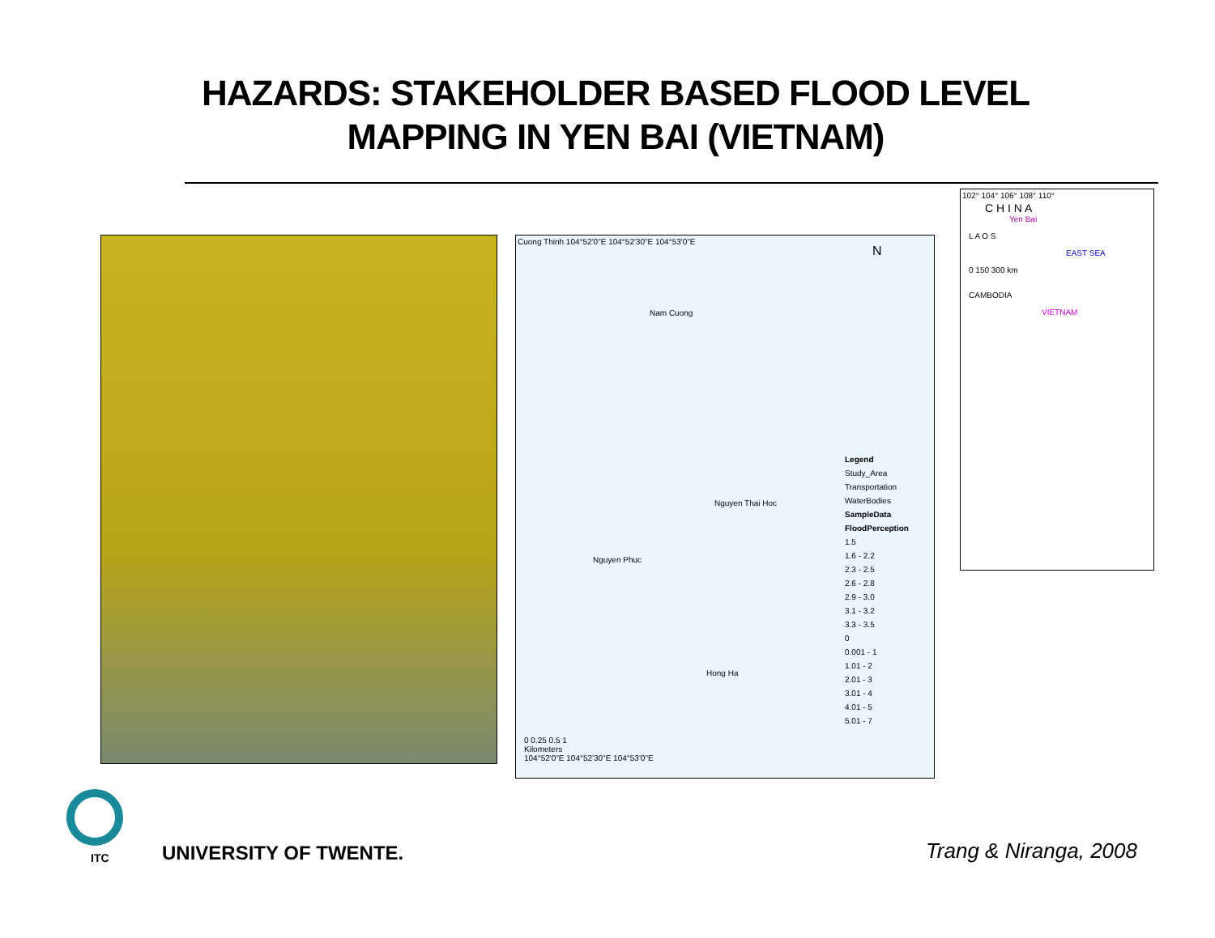HAZARDS: STAKEHOLDER BASED FLOOD LEVEL MAPPING IN YEN BAI (VIETNAM)
Cuong Thinh 104°52'0"E 104°52'30"E 104°53'0"E
Nam Cuong
Nguyen Thai Hoc
Nguyen Phuc
Hong Ha
N
Legend
Study_Area
Transportation
WaterBodies
SampleData
FloodPerception
1.5
1.6 - 2.2
2.3 - 2.5
2.6 - 2.8
2.9 - 3.0
3.1 - 3.2
3.3 - 3.5
0
0.001 - 1
1.01 - 2
2.01 - 3
3.01 - 4
4.01 - 5
5.01 - 7
0 0.25 0.5 1
Kilometers
104°52'0"E 104°52'30"E 104°53'0"E
102° 104° 106° 108° 110°
C H I N A
Yen Bai
L A O S
EAST SEA
0 150 300 km
CAMBODIA
VIETNAM
ITC UNIVERSITY OF TWENTE. Trang & Niranga, 2008